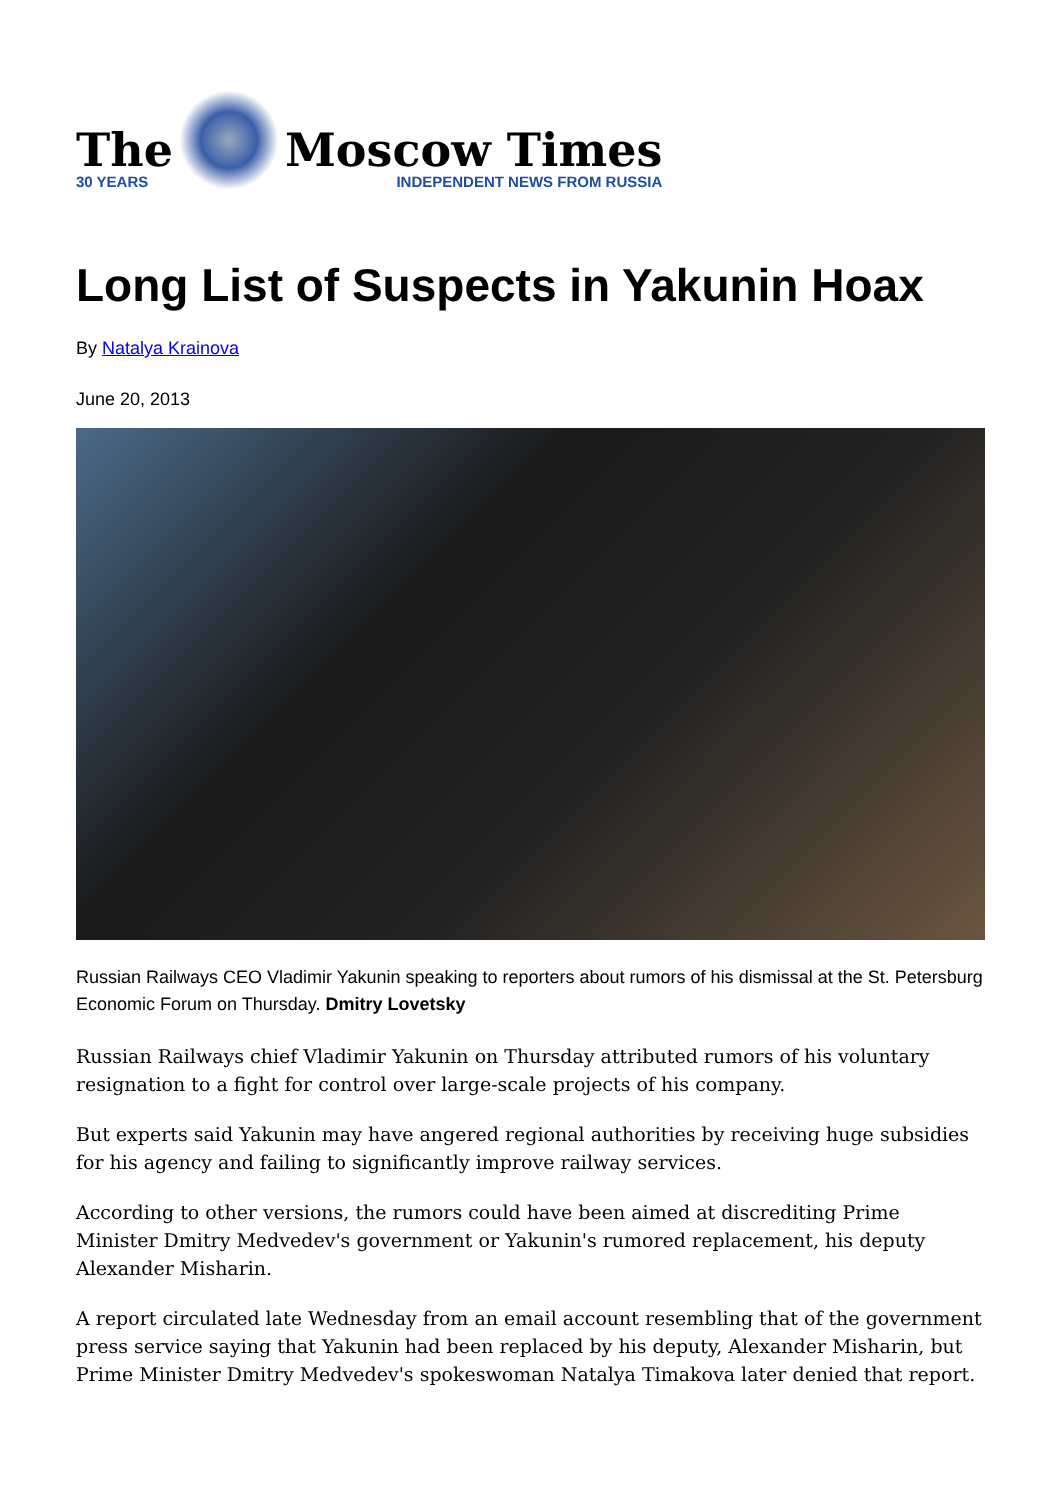The
30 YEARS
Moscow Times
INDEPENDENT NEWS FROM RUSSIA
Long List of Suspects in Yakunin Hoax
By Natalya Krainova
June 20, 2013
Russian Railways CEO Vladimir Yakunin speaking to reporters about rumors of his dismissal at the St. Petersburg Economic Forum on Thursday. Dmitry Lovetsky
Russian Railways chief Vladimir Yakunin on Thursday attributed rumors of his voluntary resignation to a fight for control over large-scale projects of his company.
But experts said Yakunin may have angered regional authorities by receiving huge subsidies for his agency and failing to significantly improve railway services.
According to other versions, the rumors could have been aimed at discrediting Prime Minister Dmitry Medvedev's government or Yakunin's rumored replacement, his deputy Alexander Misharin.
A report circulated late Wednesday from an email account resembling that of the government press service saying that Yakunin had been replaced by his deputy, Alexander Misharin, but Prime Minister Dmitry Medvedev's spokeswoman Natalya Timakova later denied that report.